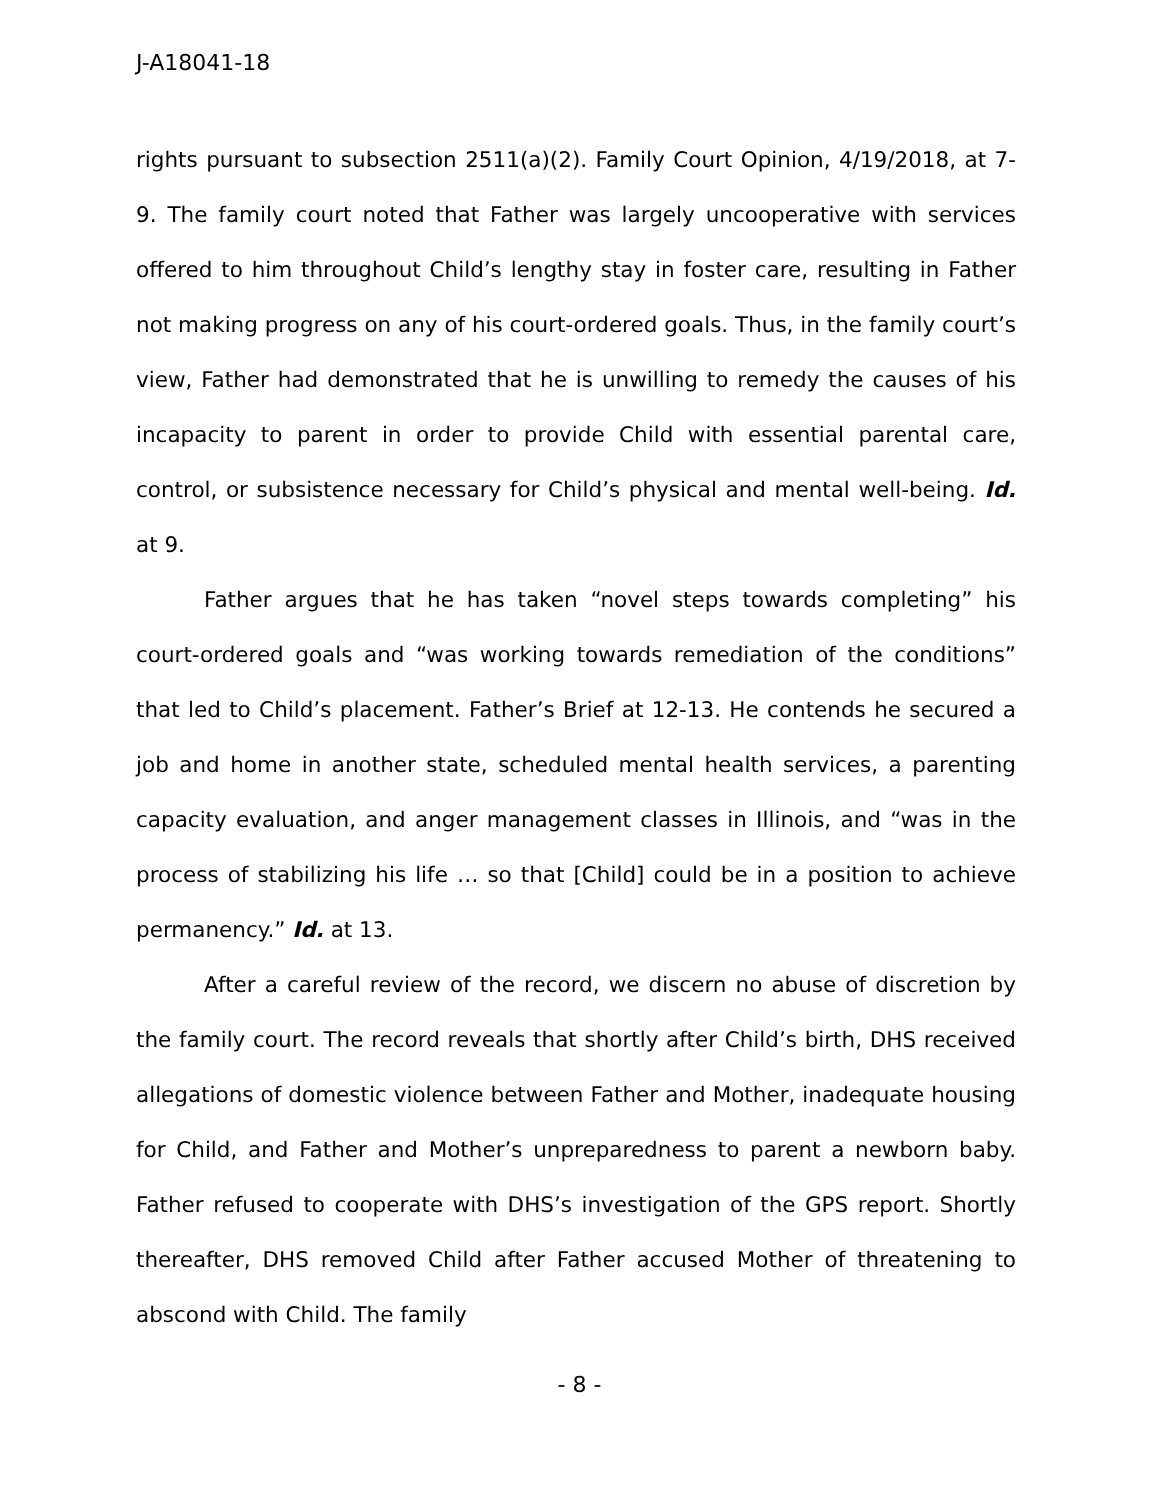J-A18041-18
rights pursuant to subsection 2511(a)(2). Family Court Opinion, 4/19/2018, at 7-9. The family court noted that Father was largely uncooperative with services offered to him throughout Child’s lengthy stay in foster care, resulting in Father not making progress on any of his court-ordered goals. Thus, in the family court’s view, Father had demonstrated that he is unwilling to remedy the causes of his incapacity to parent in order to provide Child with essential parental care, control, or subsistence necessary for Child’s physical and mental well-being. Id. at 9.
Father argues that he has taken “novel steps towards completing” his court-ordered goals and “was working towards remediation of the conditions” that led to Child’s placement. Father’s Brief at 12-13. He contends he secured a job and home in another state, scheduled mental health services, a parenting capacity evaluation, and anger management classes in Illinois, and “was in the process of stabilizing his life … so that [Child] could be in a position to achieve permanency.” Id. at 13.
After a careful review of the record, we discern no abuse of discretion by the family court. The record reveals that shortly after Child’s birth, DHS received allegations of domestic violence between Father and Mother, inadequate housing for Child, and Father and Mother’s unpreparedness to parent a newborn baby. Father refused to cooperate with DHS’s investigation of the GPS report. Shortly thereafter, DHS removed Child after Father accused Mother of threatening to abscond with Child. The family
- 8 -